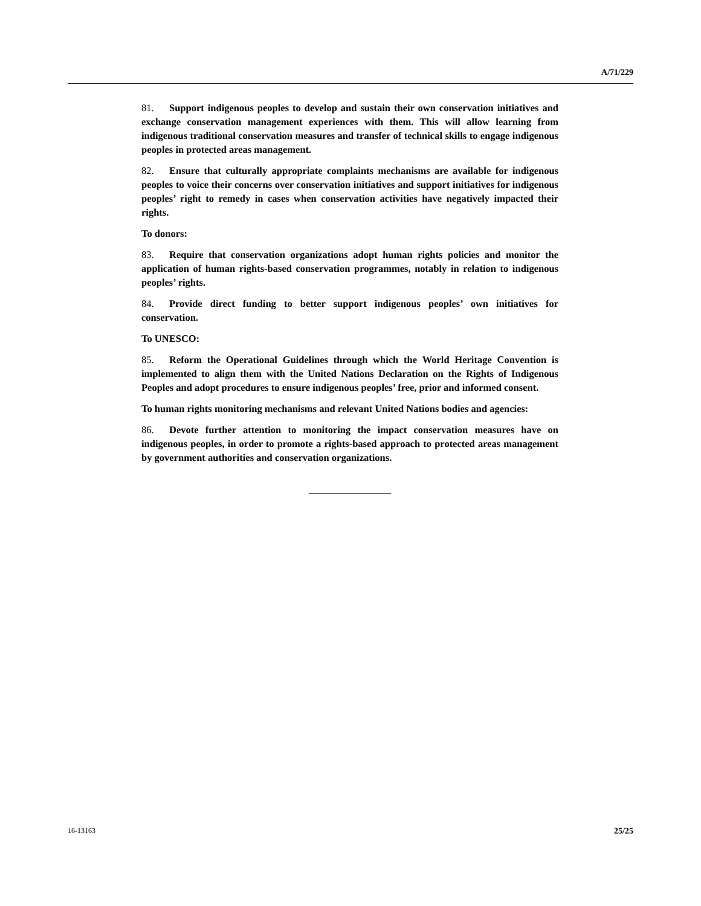A/71/229
81. Support indigenous peoples to develop and sustain their own conservation initiatives and exchange conservation management experiences with them. This will allow learning from indigenous traditional conservation measures and transfer of technical skills to engage indigenous peoples in protected areas management.
82. Ensure that culturally appropriate complaints mechanisms are available for indigenous peoples to voice their concerns over conservation initiatives and support initiatives for indigenous peoples’ right to remedy in cases when conservation activities have negatively impacted their rights.
To donors:
83. Require that conservation organizations adopt human rights policies and monitor the application of human rights-based conservation programmes, notably in relation to indigenous peoples’ rights.
84. Provide direct funding to better support indigenous peoples’ own initiatives for conservation.
To UNESCO:
85. Reform the Operational Guidelines through which the World Heritage Convention is implemented to align them with the United Nations Declaration on the Rights of Indigenous Peoples and adopt procedures to ensure indigenous peoples’ free, prior and informed consent.
To human rights monitoring mechanisms and relevant United Nations bodies and agencies:
86. Devote further attention to monitoring the impact conservation measures have on indigenous peoples, in order to promote a rights-based approach to protected areas management by government authorities and conservation organizations.
16-13163 25/25